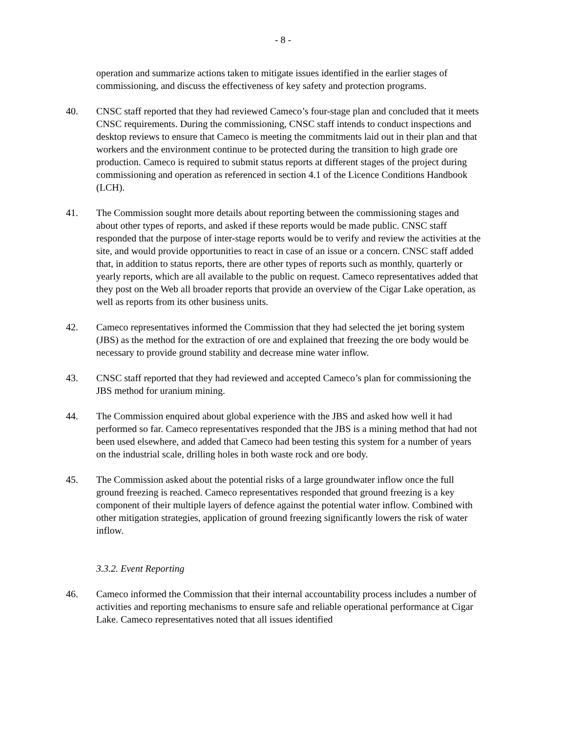- 8 -
operation and summarize actions taken to mitigate issues identified in the earlier stages of commissioning, and discuss the effectiveness of key safety and protection programs.
40. CNSC staff reported that they had reviewed Cameco’s four-stage plan and concluded that it meets CNSC requirements. During the commissioning, CNSC staff intends to conduct inspections and desktop reviews to ensure that Cameco is meeting the commitments laid out in their plan and that workers and the environment continue to be protected during the transition to high grade ore production. Cameco is required to submit status reports at different stages of the project during commissioning and operation as referenced in section 4.1 of the Licence Conditions Handbook (LCH).
41. The Commission sought more details about reporting between the commissioning stages and about other types of reports, and asked if these reports would be made public. CNSC staff responded that the purpose of inter-stage reports would be to verify and review the activities at the site, and would provide opportunities to react in case of an issue or a concern. CNSC staff added that, in addition to status reports, there are other types of reports such as monthly, quarterly or yearly reports, which are all available to the public on request. Cameco representatives added that they post on the Web all broader reports that provide an overview of the Cigar Lake operation, as well as reports from its other business units.
42. Cameco representatives informed the Commission that they had selected the jet boring system (JBS) as the method for the extraction of ore and explained that freezing the ore body would be necessary to provide ground stability and decrease mine water inflow.
43. CNSC staff reported that they had reviewed and accepted Cameco’s plan for commissioning the JBS method for uranium mining.
44. The Commission enquired about global experience with the JBS and asked how well it had performed so far. Cameco representatives responded that the JBS is a mining method that had not been used elsewhere, and added that Cameco had been testing this system for a number of years on the industrial scale, drilling holes in both waste rock and ore body.
45. The Commission asked about the potential risks of a large groundwater inflow once the full ground freezing is reached. Cameco representatives responded that ground freezing is a key component of their multiple layers of defence against the potential water inflow. Combined with other mitigation strategies, application of ground freezing significantly lowers the risk of water inflow.
3.3.2. Event Reporting
46. Cameco informed the Commission that their internal accountability process includes a number of activities and reporting mechanisms to ensure safe and reliable operational performance at Cigar Lake. Cameco representatives noted that all issues identified